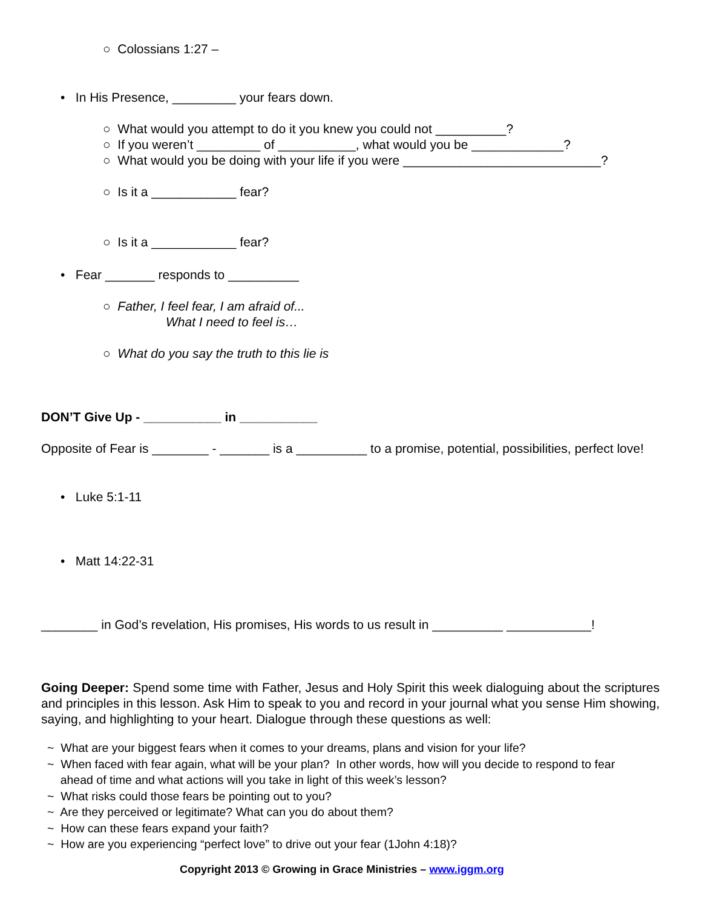○ Colossians 1:27 –
• In His Presence, _________ your fears down.
○ What would you attempt to do it you knew you could not __________?
○ If you weren’t _________ of ___________, what would you be _____________?
○ What would you be doing with your life if you were ____________________________?
○ Is it a ____________ fear?
○ Is it a ____________ fear?
• Fear _______ responds to __________
○ Father, I feel fear, I am afraid of...
What I need to feel is…
○ What do you say the truth to this lie is
DON’T Give Up - ___________ in ___________
Opposite of Fear is ________ - _______ is a __________ to a promise, potential, possibilities, perfect love!
• Luke 5:1-11
• Matt 14:22-31
________ in God’s revelation, His promises, His words to us result in __________ ____________!
Going Deeper: Spend some time with Father, Jesus and Holy Spirit this week dialoguing about the scriptures and principles in this lesson. Ask Him to speak to you and record in your journal what you sense Him showing, saying, and highlighting to your heart. Dialogue through these questions as well:
~ What are your biggest fears when it comes to your dreams, plans and vision for your life? ~ When faced with fear again, what will be your plan? In other words, how will you decide to respond to fear ahead of time and what actions will you take in light of this week’s lesson? ~ What risks could those fears be pointing out to you? ~ Are they perceived or legitimate? What can you do about them? ~ How can these fears expand your faith? ~ How are you experiencing “perfect love” to drive out your fear (1John 4:18)?
Copyright 2013 © Growing in Grace Ministries – www.iggm.org